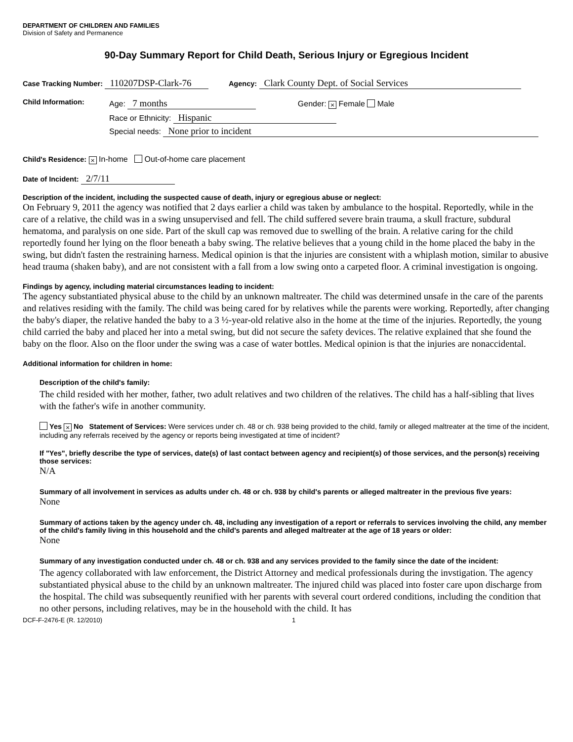DEPARTMENT OF CHILDREN AND FAMILIES
Division of Safety and Permanence
90-Day Summary Report for Child Death, Serious Injury or Egregious Incident
Case Tracking Number: 110207DSP-Clark-76 Agency: Clark County Dept. of Social Services
Child Information: Age: 7 months Gender: × Female Male
Race or Ethnicity: Hispanic
Special needs: None prior to incident
Child's Residence: × In-home Out-of-home care placement
Date of Incident: 2/7/11
Description of the incident, including the suspected cause of death, injury or egregious abuse or neglect:
On February 9, 2011 the agency was notified that 2 days earlier a child was taken by ambulance to the hospital. Reportedly, while in the care of a relative, the child was in a swing unsupervised and fell. The child suffered severe brain trauma, a skull fracture, subdural hematoma, and paralysis on one side. Part of the skull cap was removed due to swelling of the brain. A relative caring for the child reportedly found her lying on the floor beneath a baby swing. The relative believes that a young child in the home placed the baby in the swing, but didn't fasten the restraining harness. Medical opinion is that the injuries are consistent with a whiplash motion, similar to abusive head trauma (shaken baby), and are not consistent with a fall from a low swing onto a carpeted floor. A criminal investigation is ongoing.
Findings by agency, including material circumstances leading to incident:
The agency substantiated physical abuse to the child by an unknown maltreater. The child was determined unsafe in the care of the parents and relatives residing with the family. The child was being cared for by relatives while the parents were working. Reportedly, after changing the baby's diaper, the relative handed the baby to a 3 ½-year-old relative also in the home at the time of the injuries. Reportedly, the young child carried the baby and placed her into a metal swing, but did not secure the safety devices. The relative explained that she found the baby on the floor. Also on the floor under the swing was a case of water bottles. Medical opinion is that the injuries are nonaccidental.
Additional information for children in home:
Description of the child's family:
The child resided with her mother, father, two adult relatives and two children of the relatives. The child has a half-sibling that lives with the father's wife in another community.
Yes × No Statement of Services: Were services under ch. 48 or ch. 938 being provided to the child, family or alleged maltreater at the time of the incident, including any referrals received by the agency or reports being investigated at time of incident?
If "Yes", briefly describe the type of services, date(s) of last contact between agency and recipient(s) of those services, and the person(s) receiving those services:
N/A
Summary of all involvement in services as adults under ch. 48 or ch. 938 by child's parents or alleged maltreater in the previous five years:
None
Summary of actions taken by the agency under ch. 48, including any investigation of a report or referrals to services involving the child, any member of the child's family living in this household and the child's parents and alleged maltreater at the age of 18 years or older:
None
Summary of any investigation conducted under ch. 48 or ch. 938 and any services provided to the family since the date of the incident:
The agency collaborated with law enforcement, the District Attorney and medical professionals during the invstigation. The agency substantiated physical abuse to the child by an unknown maltreater. The injured child was placed into foster care upon discharge from the hospital. The child was subsequently reunified with her parents with several court ordered conditions, including the condition that no other persons, including relatives, may be in the household with the child. It has
DCF-F-2476-E (R. 12/2010) 1